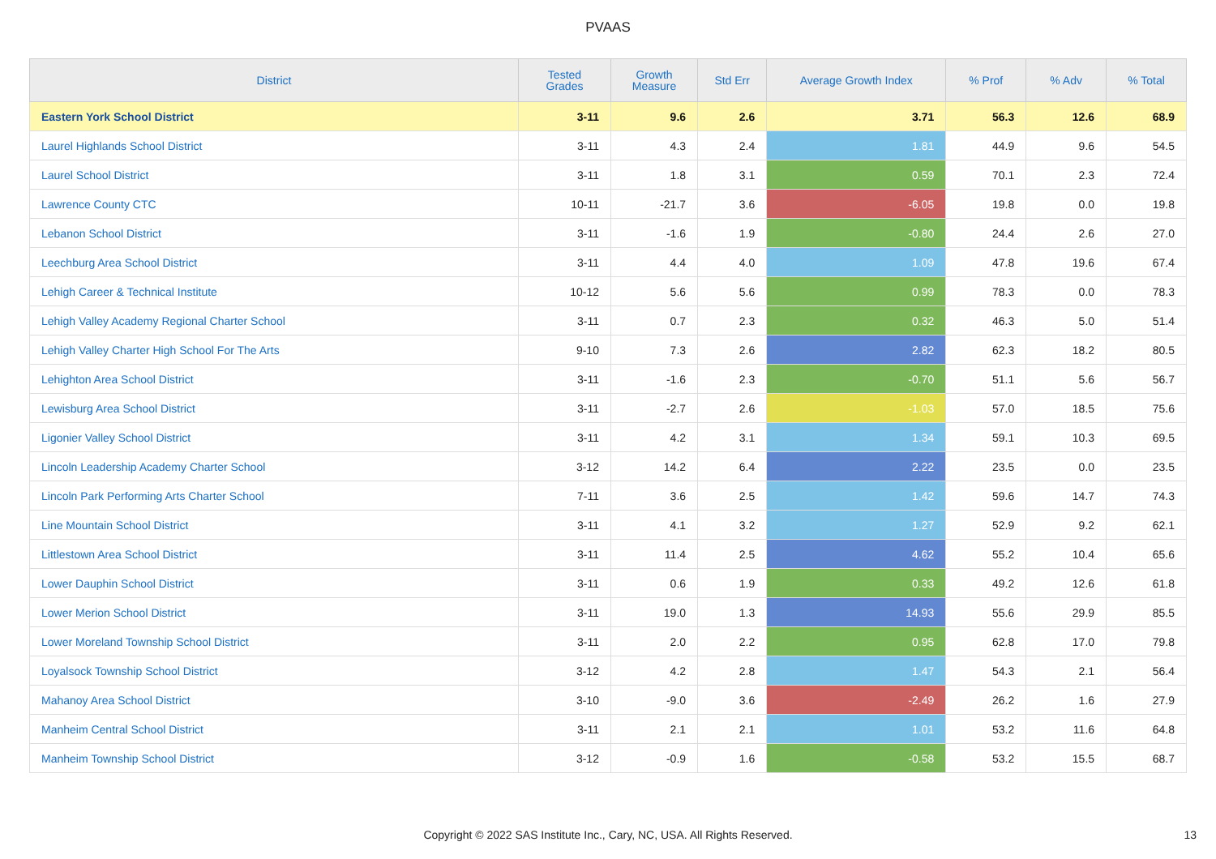PVAAS
| District | Tested Grades | Growth Measure | Std Err | Average Growth Index | % Prof | % Adv | % Total |
| --- | --- | --- | --- | --- | --- | --- | --- |
| Eastern York School District | 3-11 | 9.6 | 2.6 | 3.71 | 56.3 | 12.6 | 68.9 |
| Laurel Highlands School District | 3-11 | 4.3 | 2.4 | 1.81 | 44.9 | 9.6 | 54.5 |
| Laurel School District | 3-11 | 1.8 | 3.1 | 0.59 | 70.1 | 2.3 | 72.4 |
| Lawrence County CTC | 10-11 | -21.7 | 3.6 | -6.05 | 19.8 | 0.0 | 19.8 |
| Lebanon School District | 3-11 | -1.6 | 1.9 | -0.80 | 24.4 | 2.6 | 27.0 |
| Leechburg Area School District | 3-11 | 4.4 | 4.0 | 1.09 | 47.8 | 19.6 | 67.4 |
| Lehigh Career & Technical Institute | 10-12 | 5.6 | 5.6 | 0.99 | 78.3 | 0.0 | 78.3 |
| Lehigh Valley Academy Regional Charter School | 3-11 | 0.7 | 2.3 | 0.32 | 46.3 | 5.0 | 51.4 |
| Lehigh Valley Charter High School For The Arts | 9-10 | 7.3 | 2.6 | 2.82 | 62.3 | 18.2 | 80.5 |
| Lehighton Area School District | 3-11 | -1.6 | 2.3 | -0.70 | 51.1 | 5.6 | 56.7 |
| Lewisburg Area School District | 3-11 | -2.7 | 2.6 | -1.03 | 57.0 | 18.5 | 75.6 |
| Ligonier Valley School District | 3-11 | 4.2 | 3.1 | 1.34 | 59.1 | 10.3 | 69.5 |
| Lincoln Leadership Academy Charter School | 3-12 | 14.2 | 6.4 | 2.22 | 23.5 | 0.0 | 23.5 |
| Lincoln Park Performing Arts Charter School | 7-11 | 3.6 | 2.5 | 1.42 | 59.6 | 14.7 | 74.3 |
| Line Mountain School District | 3-11 | 4.1 | 3.2 | 1.27 | 52.9 | 9.2 | 62.1 |
| Littlestown Area School District | 3-11 | 11.4 | 2.5 | 4.62 | 55.2 | 10.4 | 65.6 |
| Lower Dauphin School District | 3-11 | 0.6 | 1.9 | 0.33 | 49.2 | 12.6 | 61.8 |
| Lower Merion School District | 3-11 | 19.0 | 1.3 | 14.93 | 55.6 | 29.9 | 85.5 |
| Lower Moreland Township School District | 3-11 | 2.0 | 2.2 | 0.95 | 62.8 | 17.0 | 79.8 |
| Loyalsock Township School District | 3-12 | 4.2 | 2.8 | 1.47 | 54.3 | 2.1 | 56.4 |
| Mahanoy Area School District | 3-10 | -9.0 | 3.6 | -2.49 | 26.2 | 1.6 | 27.9 |
| Manheim Central School District | 3-11 | 2.1 | 2.1 | 1.01 | 53.2 | 11.6 | 64.8 |
| Manheim Township School District | 3-12 | -0.9 | 1.6 | -0.58 | 53.2 | 15.5 | 68.7 |
Copyright © 2022 SAS Institute Inc., Cary, NC, USA. All Rights Reserved. 13